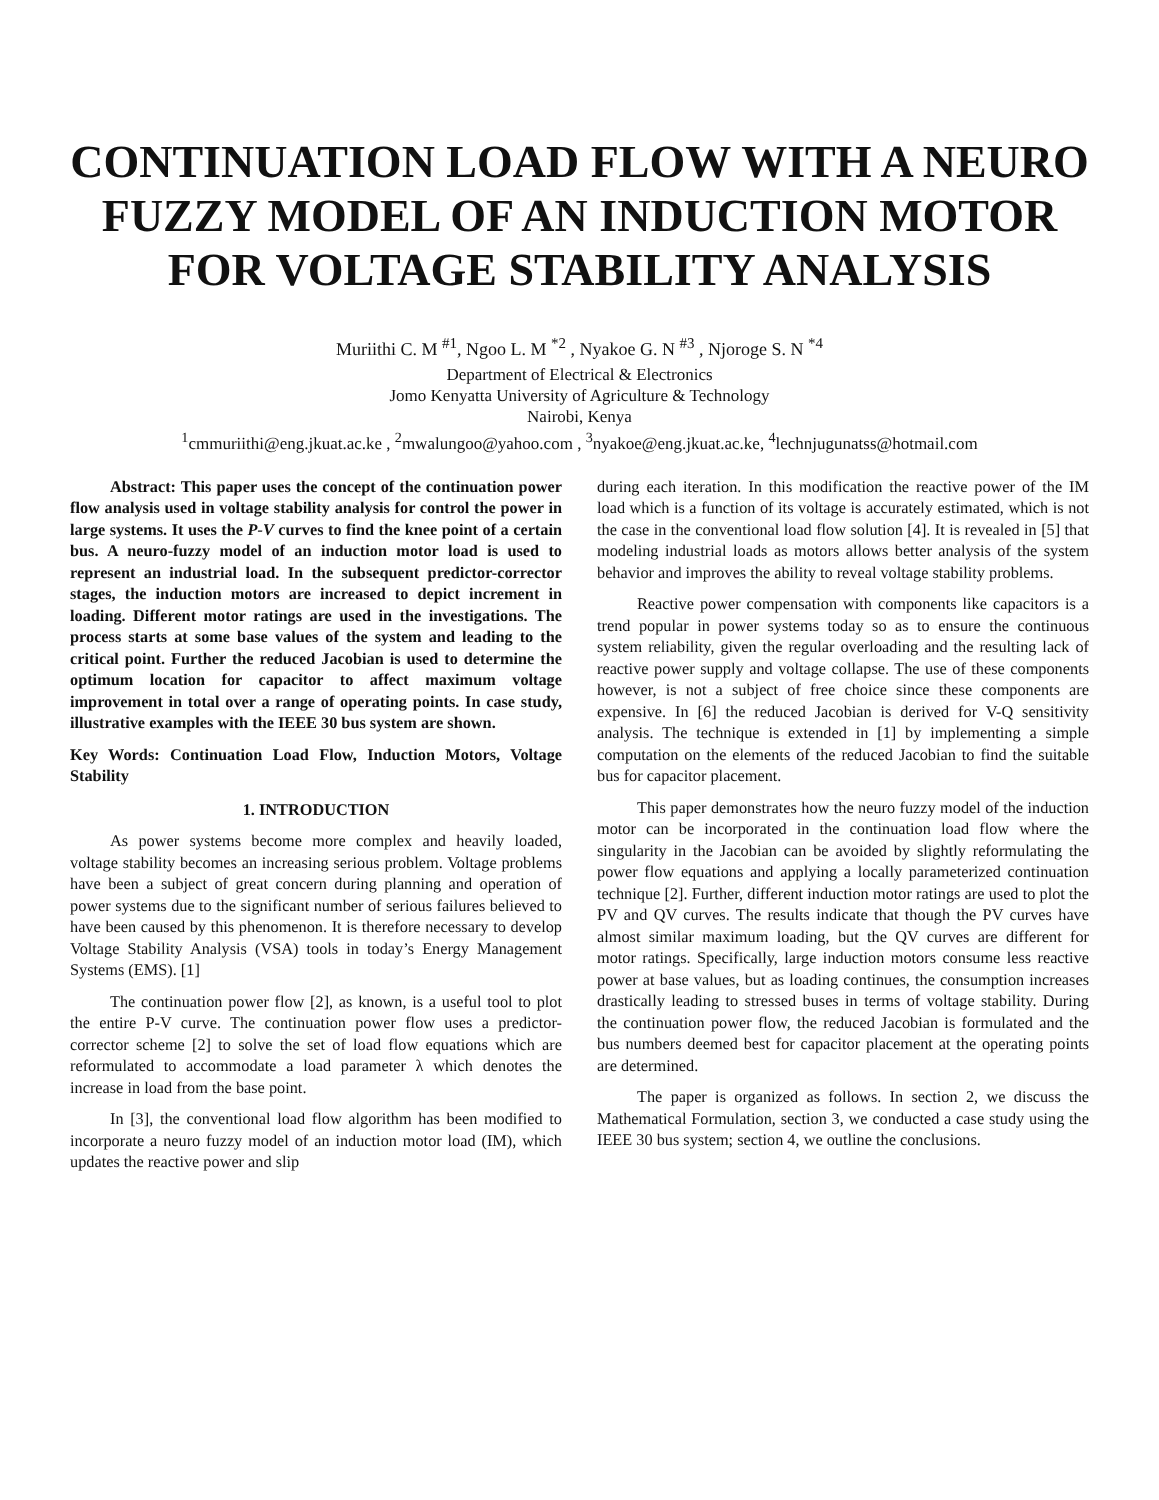CONTINUATION LOAD FLOW WITH A NEURO FUZZY MODEL OF AN INDUCTION MOTOR FOR VOLTAGE STABILITY ANALYSIS
Muriithi C. M <sup>#1</sup>, Ngoo L. M <sup>*2</sup> , Nyakoe G. N <sup>#3</sup> , Njoroge S. N <sup>*4</sup>
Department of Electrical & Electronics
Jomo Kenyatta University of Agriculture & Technology
Nairobi, Kenya
<sup>1</sup> cmmuriithi@eng.jkuat.ac.ke , <sup>2</sup>mwalungoo@yahoo.com , <sup>3</sup>nyakoe@eng.jkuat.ac.ke, <sup>4</sup>lechnjugunatss@hotmail.com
Abstract: This paper uses the concept of the continuation power flow analysis used in voltage stability analysis for control the power in large systems. It uses the P-V curves to find the knee point of a certain bus. A neuro-fuzzy model of an induction motor load is used to represent an industrial load. In the subsequent predictor-corrector stages, the induction motors are increased to depict increment in loading. Different motor ratings are used in the investigations. The process starts at some base values of the system and leading to the critical point. Further the reduced Jacobian is used to determine the optimum location for capacitor to affect maximum voltage improvement in total over a range of operating points. In case study, illustrative examples with the IEEE 30 bus system are shown.
Key Words: Continuation Load Flow, Induction Motors, Voltage Stability
1. INTRODUCTION
As power systems become more complex and heavily loaded, voltage stability becomes an increasing serious problem. Voltage problems have been a subject of great concern during planning and operation of power systems due to the significant number of serious failures believed to have been caused by this phenomenon. It is therefore necessary to develop Voltage Stability Analysis (VSA) tools in today’s Energy Management Systems (EMS). [1]
The continuation power flow [2], as known, is a useful tool to plot the entire P-V curve. The continuation power flow uses a predictor-corrector scheme [2] to solve the set of load flow equations which are reformulated to accommodate a load parameter λ which denotes the increase in load from the base point.
In [3], the conventional load flow algorithm has been modified to incorporate a neuro fuzzy model of an induction motor load (IM), which updates the reactive power and slip
during each iteration. In this modification the reactive power of the IM load which is a function of its voltage is accurately estimated, which is not the case in the conventional load flow solution [4]. It is revealed in [5] that modeling industrial loads as motors allows better analysis of the system behavior and improves the ability to reveal voltage stability problems.
Reactive power compensation with components like capacitors is a trend popular in power systems today so as to ensure the continuous system reliability, given the regular overloading and the resulting lack of reactive power supply and voltage collapse. The use of these components however, is not a subject of free choice since these components are expensive. In [6] the reduced Jacobian is derived for V-Q sensitivity analysis. The technique is extended in [1] by implementing a simple computation on the elements of the reduced Jacobian to find the suitable bus for capacitor placement.
This paper demonstrates how the neuro fuzzy model of the induction motor can be incorporated in the continuation load flow where the singularity in the Jacobian can be avoided by slightly reformulating the power flow equations and applying a locally parameterized continuation technique [2]. Further, different induction motor ratings are used to plot the PV and QV curves. The results indicate that though the PV curves have almost similar maximum loading, but the QV curves are different for motor ratings. Specifically, large induction motors consume less reactive power at base values, but as loading continues, the consumption increases drastically leading to stressed buses in terms of voltage stability. During the continuation power flow, the reduced Jacobian is formulated and the bus numbers deemed best for capacitor placement at the operating points are determined.
The paper is organized as follows. In section 2, we discuss the Mathematical Formulation, section 3, we conducted a case study using the IEEE 30 bus system; section 4, we outline the conclusions.